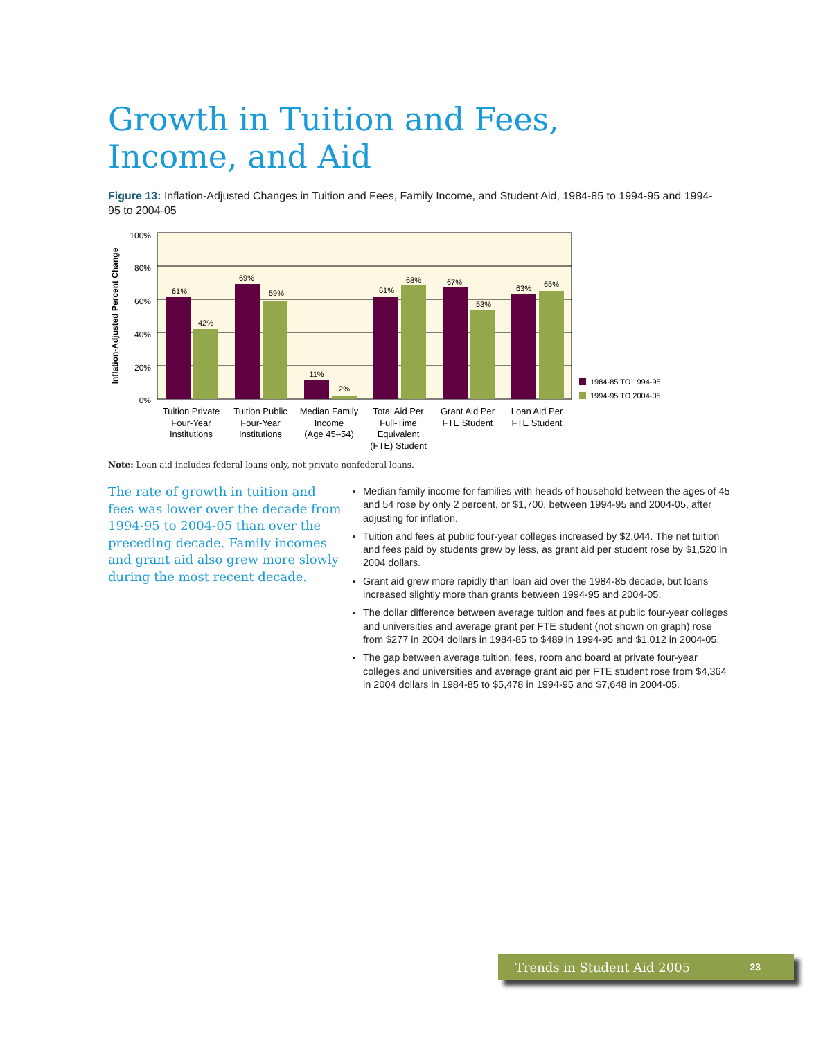Growth in Tuition and Fees, Income, and Aid
Figure 13: Inflation-Adjusted Changes in Tuition and Fees, Family Income, and Student Aid, 1984-85 to 1994-95 and 1994-95 to 2004-05
100%
80%
60%
40%
20%
0%
Inflation-Adjusted Percent Change
61%
42%
69%
59%
11%
2%
61%
68%
67%
53%
63%
65%
Tuition Private
Four-Year
Institutions
Tuition Public
Four-Year
Institutions
Median Family
Income
(Age 45–54)
Total Aid Per
Full-Time
Equivalent
(FTE) Student
Grant Aid Per
FTE Student
Loan Aid Per
FTE Student
1984-85 TO 1994-95
1994-95 TO 2004-05
Note: Loan aid includes federal loans only, not private nonfederal loans.
The rate of growth in tuition and fees was lower over the decade from 1994-95 to 2004-05 than over the preceding decade. Family incomes and grant aid also grew more slowly during the most recent decade.
Median family income for families with heads of household between the ages of 45 and 54 rose by only 2 percent, or $1,700, between 1994-95 and 2004-05, after adjusting for inflation.
Tuition and fees at public four-year colleges increased by $2,044. The net tuition and fees paid by students grew by less, as grant aid per student rose by $1,520 in 2004 dollars.
Grant aid grew more rapidly than loan aid over the 1984-85 decade, but loans increased slightly more than grants between 1994-95 and 2004-05.
The dollar difference between average tuition and fees at public four-year colleges and universities and average grant per FTE student (not shown on graph) rose from $277 in 2004 dollars in 1984-85 to $489 in 1994-95 and $1,012 in 2004-05.
The gap between average tuition, fees, room and board at private four-year colleges and universities and average grant aid per FTE student rose from $4,364 in 2004 dollars in 1984-85 to $5,478 in 1994-95 and $7,648 in 2004-05.
Trends in Student Aid 2005 23